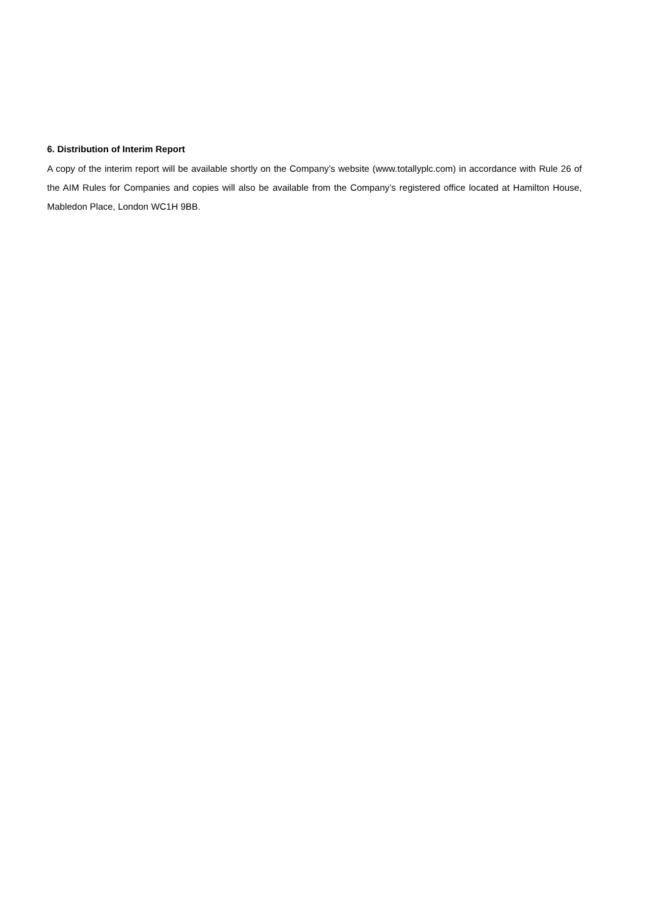6. Distribution of Interim Report
A copy of the interim report will be available shortly on the Company’s website (www.totallyplc.com) in accordance with Rule 26 of the AIM Rules for Companies and copies will also be available from the Company’s registered office located at Hamilton House, Mabledon Place, London WC1H 9BB.